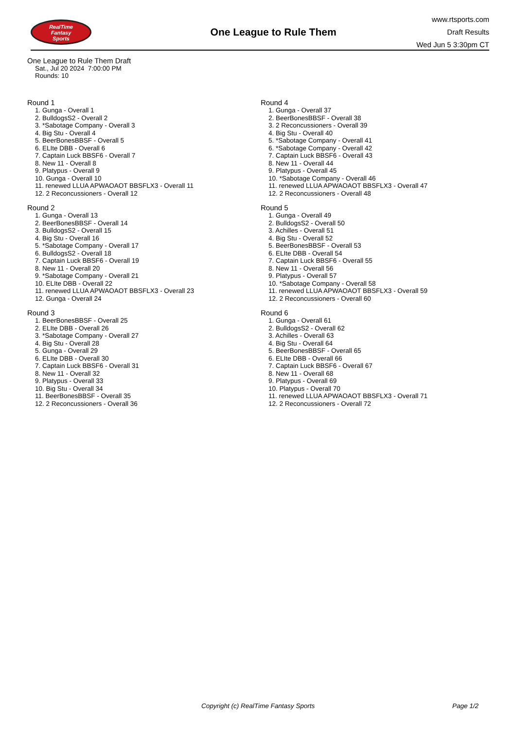RealTime
Fantasy
Sports
One League to Rule Them
www.rtsports.com
Draft Results
Wed Jun 5 3:30pm CT
One League to Rule Them Draft
Sat., Jul 20 2024 7:00:00 PM
Rounds: 10
Round 1
1. Gunga - Overall 1
2. BulldogsS2 - Overall 2
3. *Sabotage Company - Overall 3
4. Big Stu - Overall 4
5. BeerBonesBBSF - Overall 5
6. ELIte DBB - Overall 6
7. Captain Luck BBSF6 - Overall 7
8. New 11 - Overall 8
9. Platypus - Overall 9
10. Gunga - Overall 10
11. renewed LLUA APWAOAOT BBSFLX3 - Overall 11
12. 2 Reconcussioners - Overall 12
Round 2
1. Gunga - Overall 13
2. BeerBonesBBSF - Overall 14
3. BulldogsS2 - Overall 15
4. Big Stu - Overall 16
5. *Sabotage Company - Overall 17
6. BulldogsS2 - Overall 18
7. Captain Luck BBSF6 - Overall 19
8. New 11 - Overall 20
9. *Sabotage Company - Overall 21
10. ELIte DBB - Overall 22
11. renewed LLUA APWAOAOT BBSFLX3 - Overall 23
12. Gunga - Overall 24
Round 3
1. BeerBonesBBSF - Overall 25
2. ELIte DBB - Overall 26
3. *Sabotage Company - Overall 27
4. Big Stu - Overall 28
5. Gunga - Overall 29
6. ELIte DBB - Overall 30
7. Captain Luck BBSF6 - Overall 31
8. New 11 - Overall 32
9. Platypus - Overall 33
10. Big Stu - Overall 34
11. BeerBonesBBSF - Overall 35
12. 2 Reconcussioners - Overall 36
Round 4
1. Gunga - Overall 37
2. BeerBonesBBSF - Overall 38
3. 2 Reconcussioners - Overall 39
4. Big Stu - Overall 40
5. *Sabotage Company - Overall 41
6. *Sabotage Company - Overall 42
7. Captain Luck BBSF6 - Overall 43
8. New 11 - Overall 44
9. Platypus - Overall 45
10. *Sabotage Company - Overall 46
11. renewed LLUA APWAOAOT BBSFLX3 - Overall 47
12. 2 Reconcussioners - Overall 48
Round 5
1. Gunga - Overall 49
2. BulldogsS2 - Overall 50
3. Achilles - Overall 51
4. Big Stu - Overall 52
5. BeerBonesBBSF - Overall 53
6. ELIte DBB - Overall 54
7. Captain Luck BBSF6 - Overall 55
8. New 11 - Overall 56
9. Platypus - Overall 57
10. *Sabotage Company - Overall 58
11. renewed LLUA APWAOAOT BBSFLX3 - Overall 59
12. 2 Reconcussioners - Overall 60
Round 6
1. Gunga - Overall 61
2. BulldogsS2 - Overall 62
3. Achilles - Overall 63
4. Big Stu - Overall 64
5. BeerBonesBBSF - Overall 65
6. ELIte DBB - Overall 66
7. Captain Luck BBSF6 - Overall 67
8. New 11 - Overall 68
9. Platypus - Overall 69
10. Platypus - Overall 70
11. renewed LLUA APWAOAOT BBSFLX3 - Overall 71
12. 2 Reconcussioners - Overall 72
Copyright (c) RealTime Fantasy Sports Page 1/2